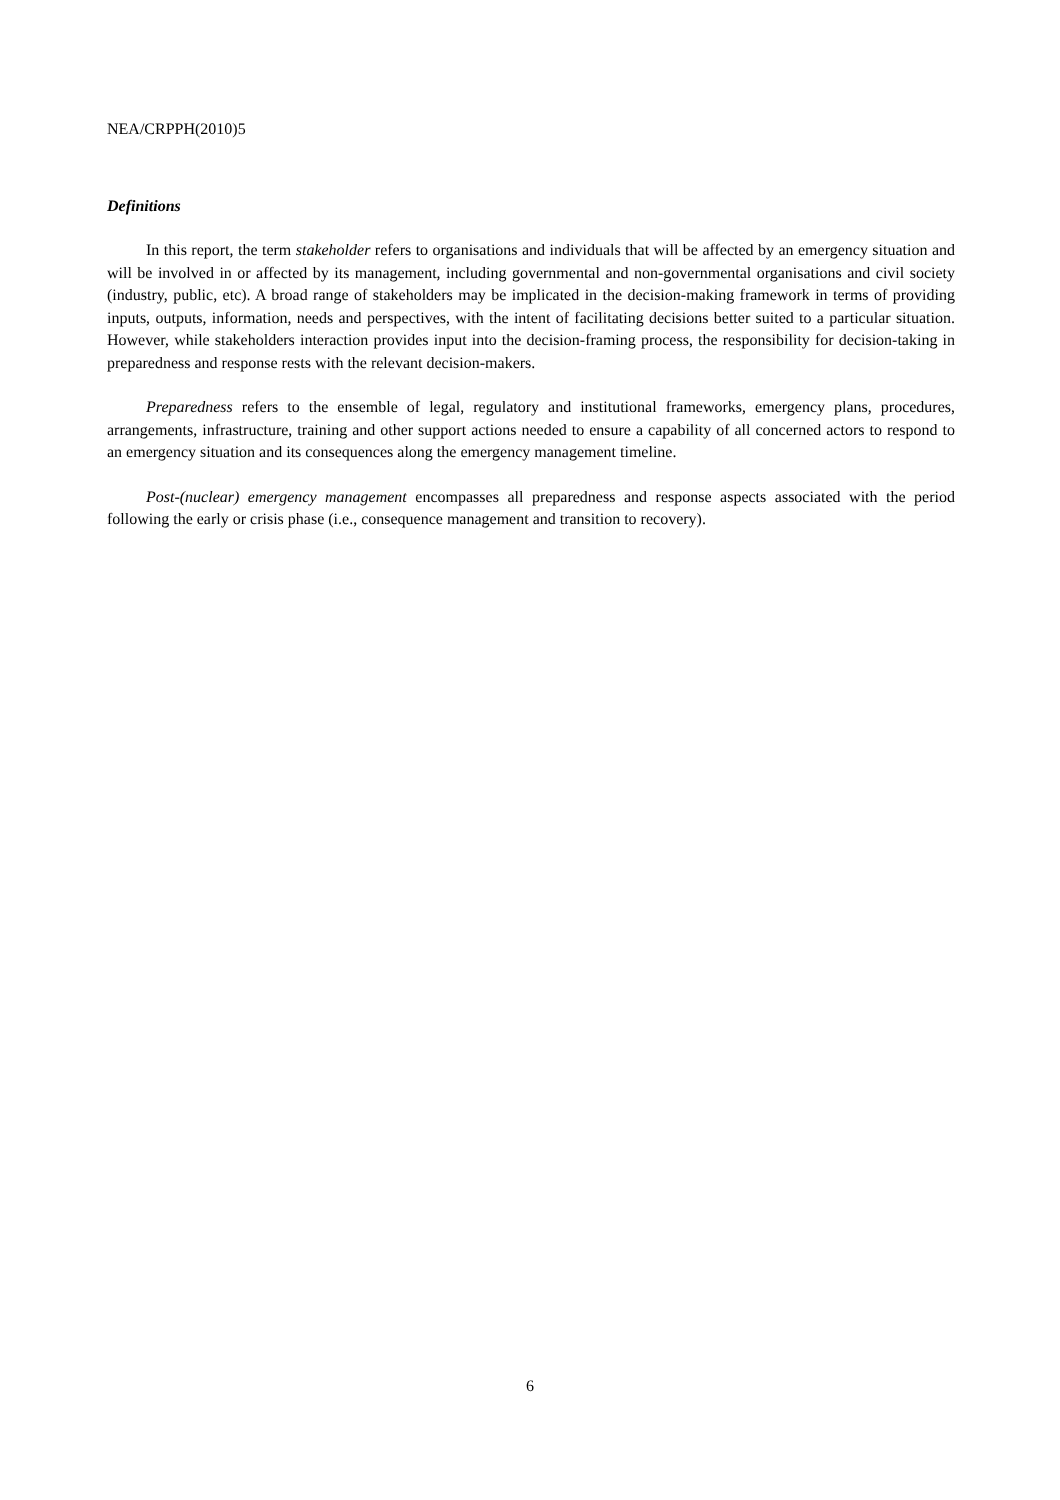NEA/CRPPH(2010)5
Definitions
In this report, the term stakeholder refers to organisations and individuals that will be affected by an emergency situation and will be involved in or affected by its management, including governmental and non-governmental organisations and civil society (industry, public, etc). A broad range of stakeholders may be implicated in the decision-making framework in terms of providing inputs, outputs, information, needs and perspectives, with the intent of facilitating decisions better suited to a particular situation. However, while stakeholders interaction provides input into the decision-framing process, the responsibility for decision-taking in preparedness and response rests with the relevant decision-makers.
Preparedness refers to the ensemble of legal, regulatory and institutional frameworks, emergency plans, procedures, arrangements, infrastructure, training and other support actions needed to ensure a capability of all concerned actors to respond to an emergency situation and its consequences along the emergency management timeline.
Post-(nuclear) emergency management encompasses all preparedness and response aspects associated with the period following the early or crisis phase (i.e., consequence management and transition to recovery).
6